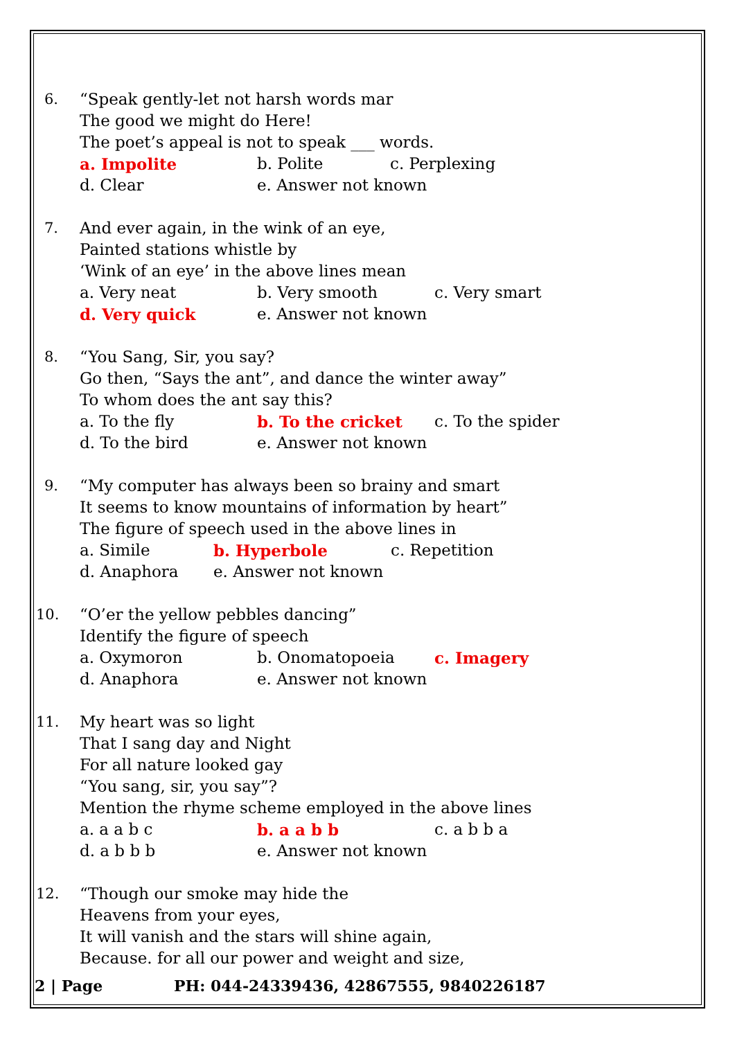6. “Speak gently-let not harsh words mar
The good we might do Here!
The poet’s appeal is not to speak ___ words.
a. Impolite b. Polite c. Perplexing
d. Clear e. Answer not known
7. And ever again, in the wink of an eye,
Painted stations whistle by
‘Wink of an eye’ in the above lines mean
a. Very neat b. Very smooth c. Very smart
d. Very quick e. Answer not known
8. “You Sang, Sir, you say?
Go then, “Says the ant”, and dance the winter away”
To whom does the ant say this?
a. To the fly b. To the cricket c. To the spider
d. To the bird e. Answer not known
9. “My computer has always been so brainy and smart
It seems to know mountains of information by heart”
The figure of speech used in the above lines in
a. Simile b. Hyperbole c. Repetition
d. Anaphora e. Answer not known
10. “O’er the yellow pebbles dancing”
Identify the figure of speech
a. Oxymoron b. Onomatopoeia c. Imagery
d. Anaphora e. Answer not known
11. My heart was so light
That I sang day and Night
For all nature looked gay
“You sang, sir, you say”?
Mention the rhyme scheme employed in the above lines
a. a a b c b. a a b b c. a b b a
d. a b b b e. Answer not known
12. “Though our smoke may hide the
Heavens from your eyes,
It will vanish and the stars will shine again,
Because. for all our power and weight and size,
2 | Page PH: 044-24339436, 42867555, 9840226187